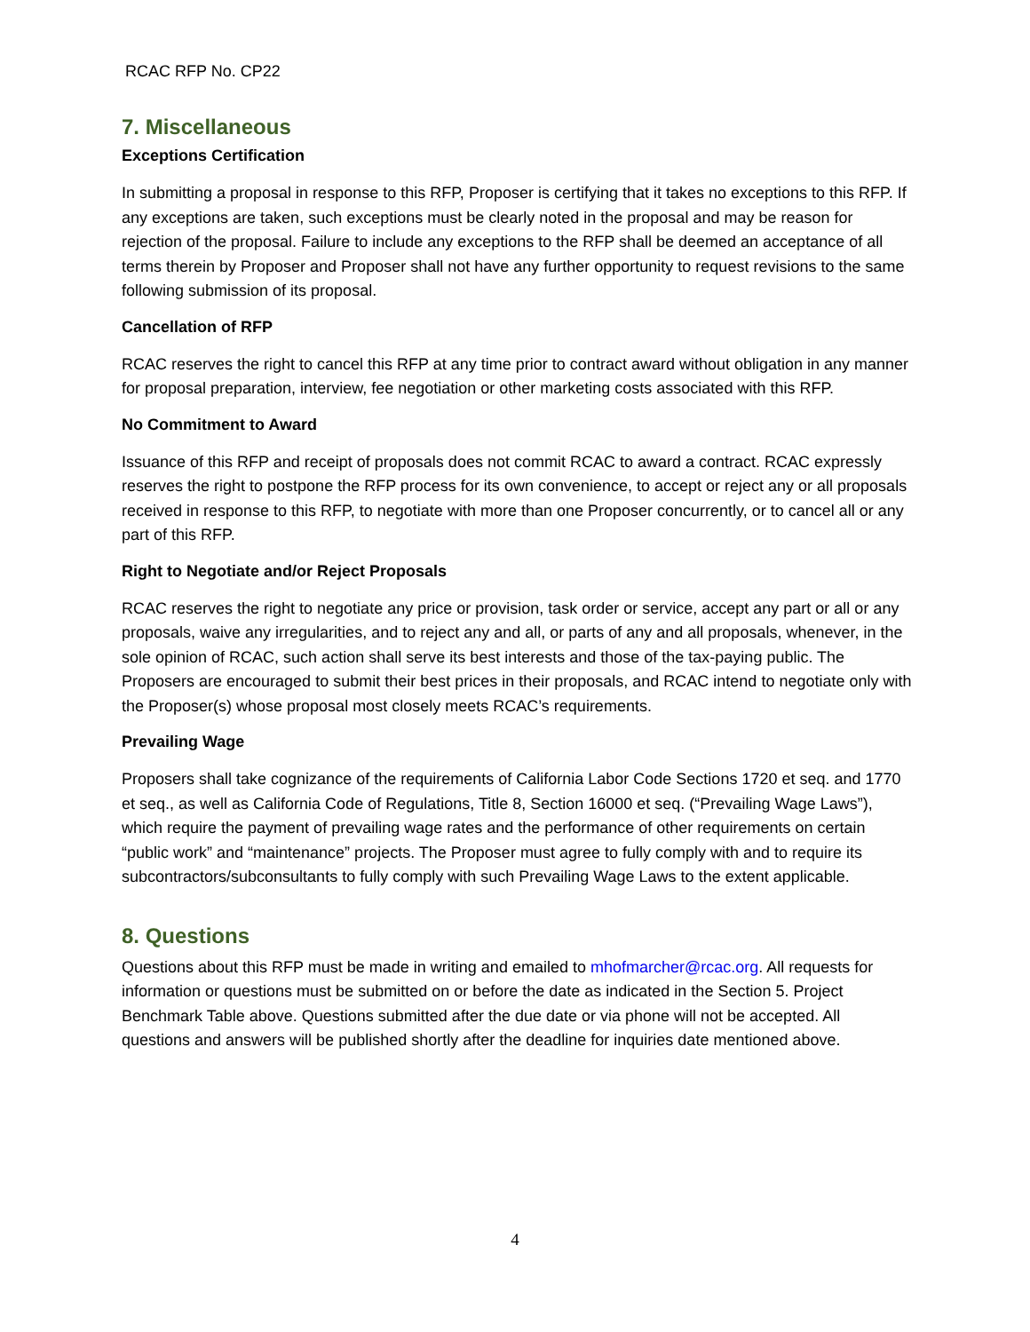RCAC RFP No. CP22
7. Miscellaneous
Exceptions Certification
In submitting a proposal in response to this RFP, Proposer is certifying that it takes no exceptions to this RFP. If any exceptions are taken, such exceptions must be clearly noted in the proposal and may be reason for rejection of the proposal. Failure to include any exceptions to the RFP shall be deemed an acceptance of all terms therein by Proposer and Proposer shall not have any further opportunity to request revisions to the same following submission of its proposal.
Cancellation of RFP
RCAC reserves the right to cancel this RFP at any time prior to contract award without obligation in any manner for proposal preparation, interview, fee negotiation or other marketing costs associated with this RFP.
No Commitment to Award
Issuance of this RFP and receipt of proposals does not commit RCAC to award a contract. RCAC expressly reserves the right to postpone the RFP process for its own convenience, to accept or reject any or all proposals received in response to this RFP, to negotiate with more than one Proposer concurrently, or to cancel all or any part of this RFP.
Right to Negotiate and/or Reject Proposals
RCAC reserves the right to negotiate any price or provision, task order or service, accept any part or all or any proposals, waive any irregularities, and to reject any and all, or parts of any and all proposals, whenever, in the sole opinion of RCAC, such action shall serve its best interests and those of the tax-paying public. The Proposers are encouraged to submit their best prices in their proposals, and RCAC intend to negotiate only with the Proposer(s) whose proposal most closely meets RCAC’s requirements.
Prevailing Wage
Proposers shall take cognizance of the requirements of California Labor Code Sections 1720 et seq. and 1770 et seq., as well as California Code of Regulations, Title 8, Section 16000 et seq. (“Prevailing Wage Laws”), which require the payment of prevailing wage rates and the performance of other requirements on certain “public work” and “maintenance” projects. The Proposer must agree to fully comply with and to require its subcontractors/subconsultants to fully comply with such Prevailing Wage Laws to the extent applicable.
8. Questions
Questions about this RFP must be made in writing and emailed to mhofmarcher@rcac.org. All requests for information or questions must be submitted on or before the date as indicated in the Section 5. Project Benchmark Table above. Questions submitted after the due date or via phone will not be accepted. All questions and answers will be published shortly after the deadline for inquiries date mentioned above.
4